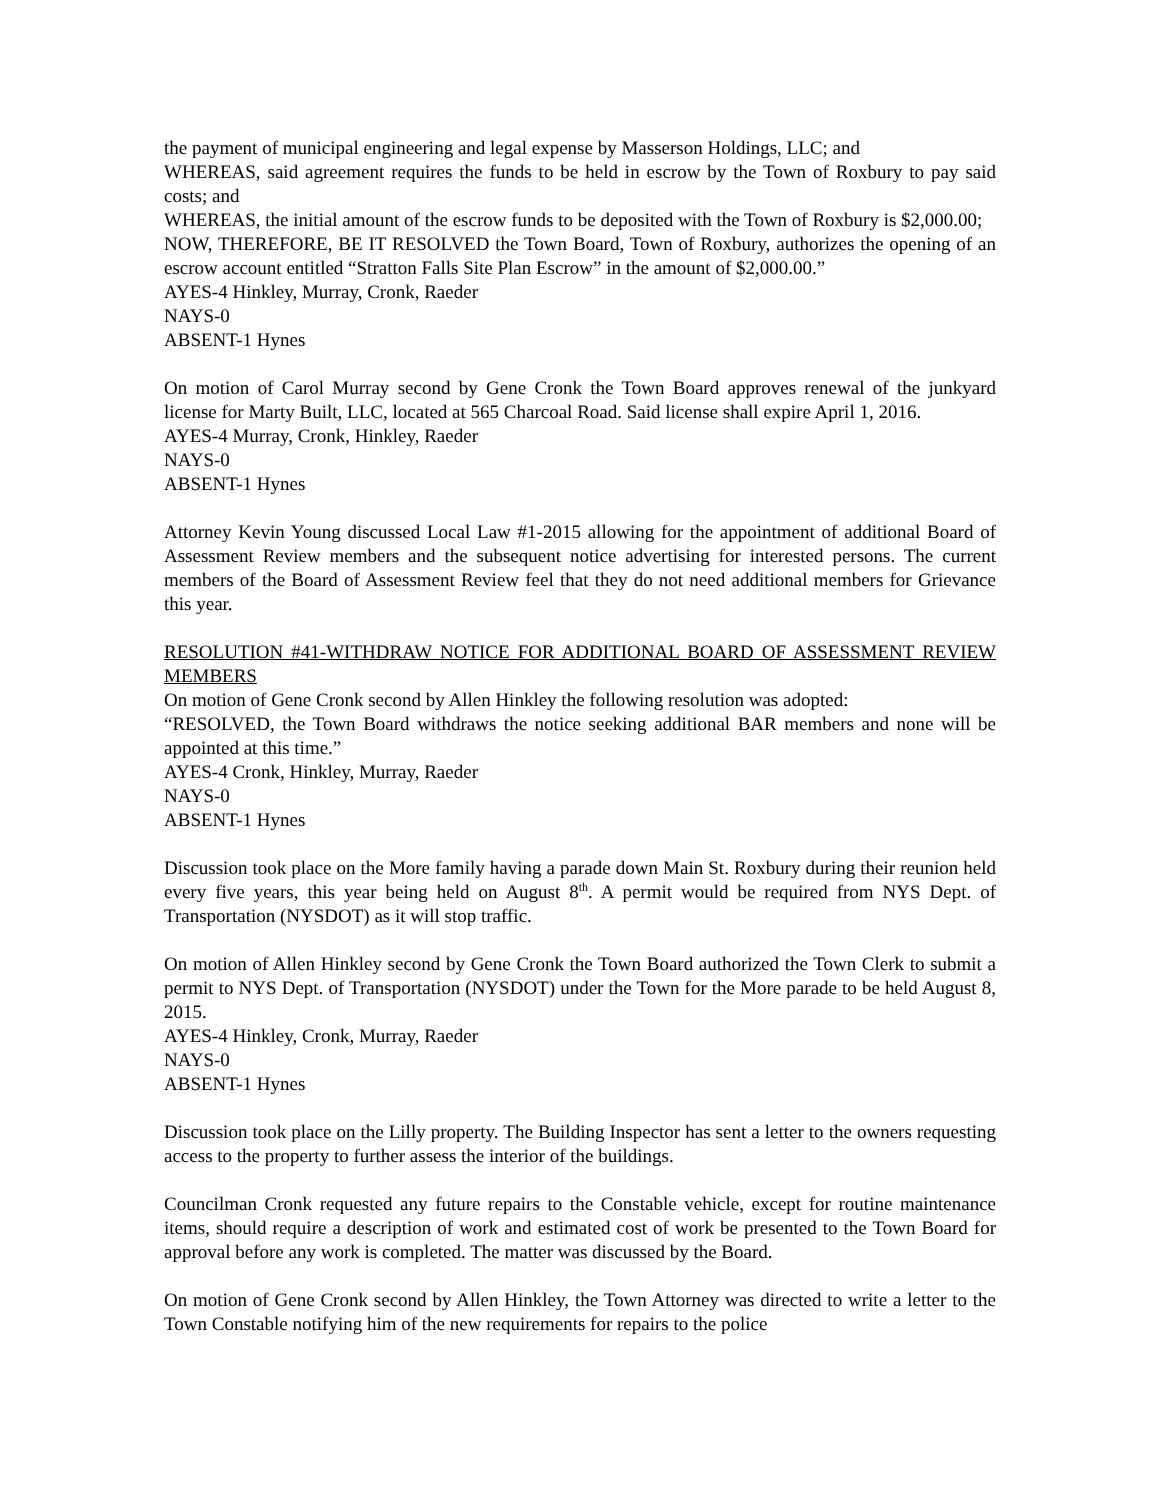the payment of municipal engineering and legal expense by Masserson Holdings, LLC; and
WHEREAS, said agreement requires the funds to be held in escrow by the Town of Roxbury to pay said costs; and
WHEREAS, the initial amount of the escrow funds to be deposited with the Town of Roxbury is $2,000.00;
NOW, THEREFORE, BE IT RESOLVED the Town Board, Town of Roxbury, authorizes the opening of an escrow account entitled “Stratton Falls Site Plan Escrow” in the amount of $2,000.00.”
AYES-4 Hinkley, Murray, Cronk, Raeder
NAYS-0
ABSENT-1 Hynes
On motion of Carol Murray second by Gene Cronk the Town Board approves renewal of the junkyard license for Marty Built, LLC, located at 565 Charcoal Road. Said license shall expire April 1, 2016.
AYES-4 Murray, Cronk, Hinkley, Raeder
NAYS-0
ABSENT-1 Hynes
Attorney Kevin Young discussed Local Law #1-2015 allowing for the appointment of additional Board of Assessment Review members and the subsequent notice advertising for interested persons. The current members of the Board of Assessment Review feel that they do not need additional members for Grievance this year.
RESOLUTION #41-WITHDRAW NOTICE FOR ADDITIONAL BOARD OF ASSESSMENT REVIEW MEMBERS
On motion of Gene Cronk second by Allen Hinkley the following resolution was adopted:
“RESOLVED, the Town Board withdraws the notice seeking additional BAR members and none will be appointed at this time.”
AYES-4 Cronk, Hinkley, Murray, Raeder
NAYS-0
ABSENT-1 Hynes
Discussion took place on the More family having a parade down Main St. Roxbury during their reunion held every five years, this year being held on August 8<sup>th</sup>. A permit would be required from NYS Dept. of Transportation (NYSDOT) as it will stop traffic.
On motion of Allen Hinkley second by Gene Cronk the Town Board authorized the Town Clerk to submit a permit to NYS Dept. of Transportation (NYSDOT) under the Town for the More parade to be held August 8, 2015.
AYES-4 Hinkley, Cronk, Murray, Raeder
NAYS-0
ABSENT-1 Hynes
Discussion took place on the Lilly property. The Building Inspector has sent a letter to the owners requesting access to the property to further assess the interior of the buildings.
Councilman Cronk requested any future repairs to the Constable vehicle, except for routine maintenance items, should require a description of work and estimated cost of work be presented to the Town Board for approval before any work is completed. The matter was discussed by the Board.
On motion of Gene Cronk second by Allen Hinkley, the Town Attorney was directed to write a letter to the Town Constable notifying him of the new requirements for repairs to the police